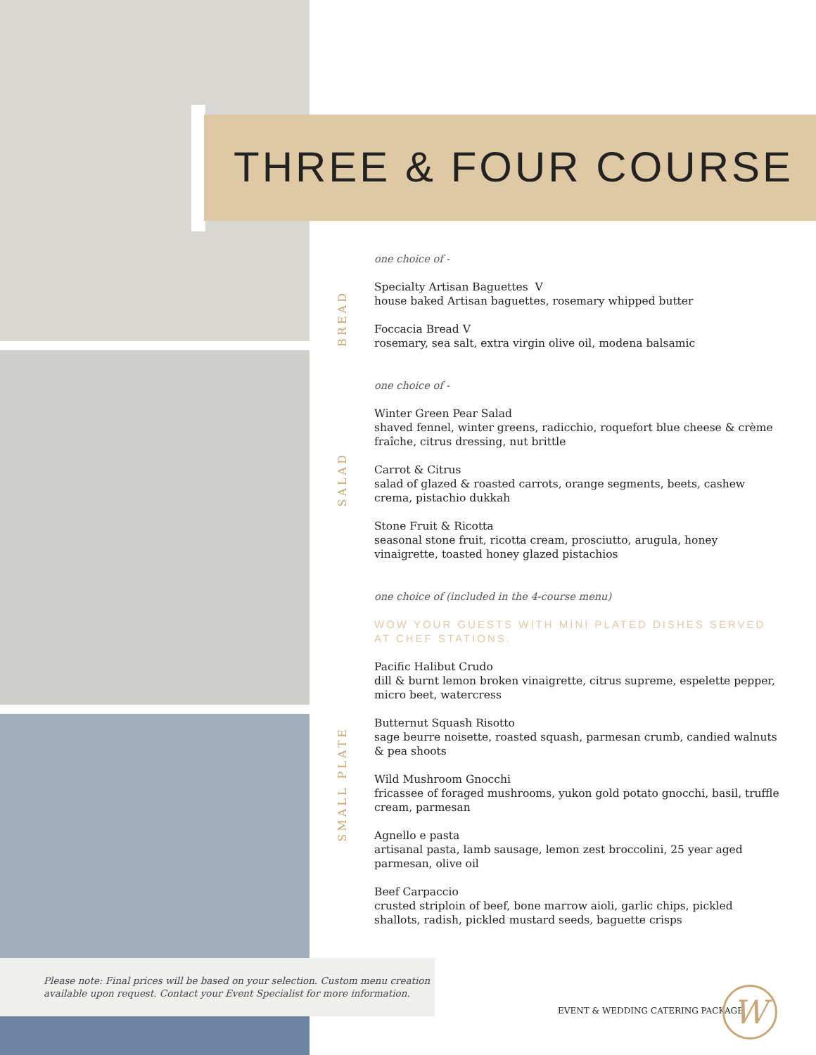THREE & FOUR COURSE
BREAD
one choice of -
Specialty Artisan Baguettes V
house baked Artisan baguettes, rosemary whipped butter
Foccacia Bread V
rosemary, sea salt, extra virgin olive oil, modena balsamic
SALAD
one choice of -
Winter Green Pear Salad
shaved fennel, winter greens, radicchio, roquefort blue cheese & crème fraîche, citrus dressing, nut brittle
Carrot & Citrus
salad of glazed & roasted carrots, orange segments, beets, cashew crema, pistachio dukkah
Stone Fruit & Ricotta
seasonal stone fruit, ricotta cream, prosciutto, arugula, honey vinaigrette, toasted honey glazed pistachios
SMALL PLATE
one choice of (included in the 4-course menu)
WOW YOUR GUESTS WITH MINI PLATED DISHES SERVED AT CHEF STATIONS.
Pacific Halibut Crudo
dill & burnt lemon broken vinaigrette, citrus supreme, espelette pepper, micro beet, watercress
Butternut Squash Risotto
sage beurre noisette, roasted squash, parmesan crumb, candied walnuts & pea shoots
Wild Mushroom Gnocchi
fricassee of foraged mushrooms, yukon gold potato gnocchi, basil, truffle cream, parmesan
Agnello e pasta
artisanal pasta, lamb sausage, lemon zest broccolini, 25 year aged parmesan, olive oil
Beef Carpaccio
crusted striploin of beef, bone marrow aioli, garlic chips, pickled shallots, radish, pickled mustard seeds, baguette crisps
Please note: Final prices will be based on your selection. Custom menu creation
available upon request. Contact your Event Specialist for more information.
EVENT & WEDDING CATERING PACKAGE
W